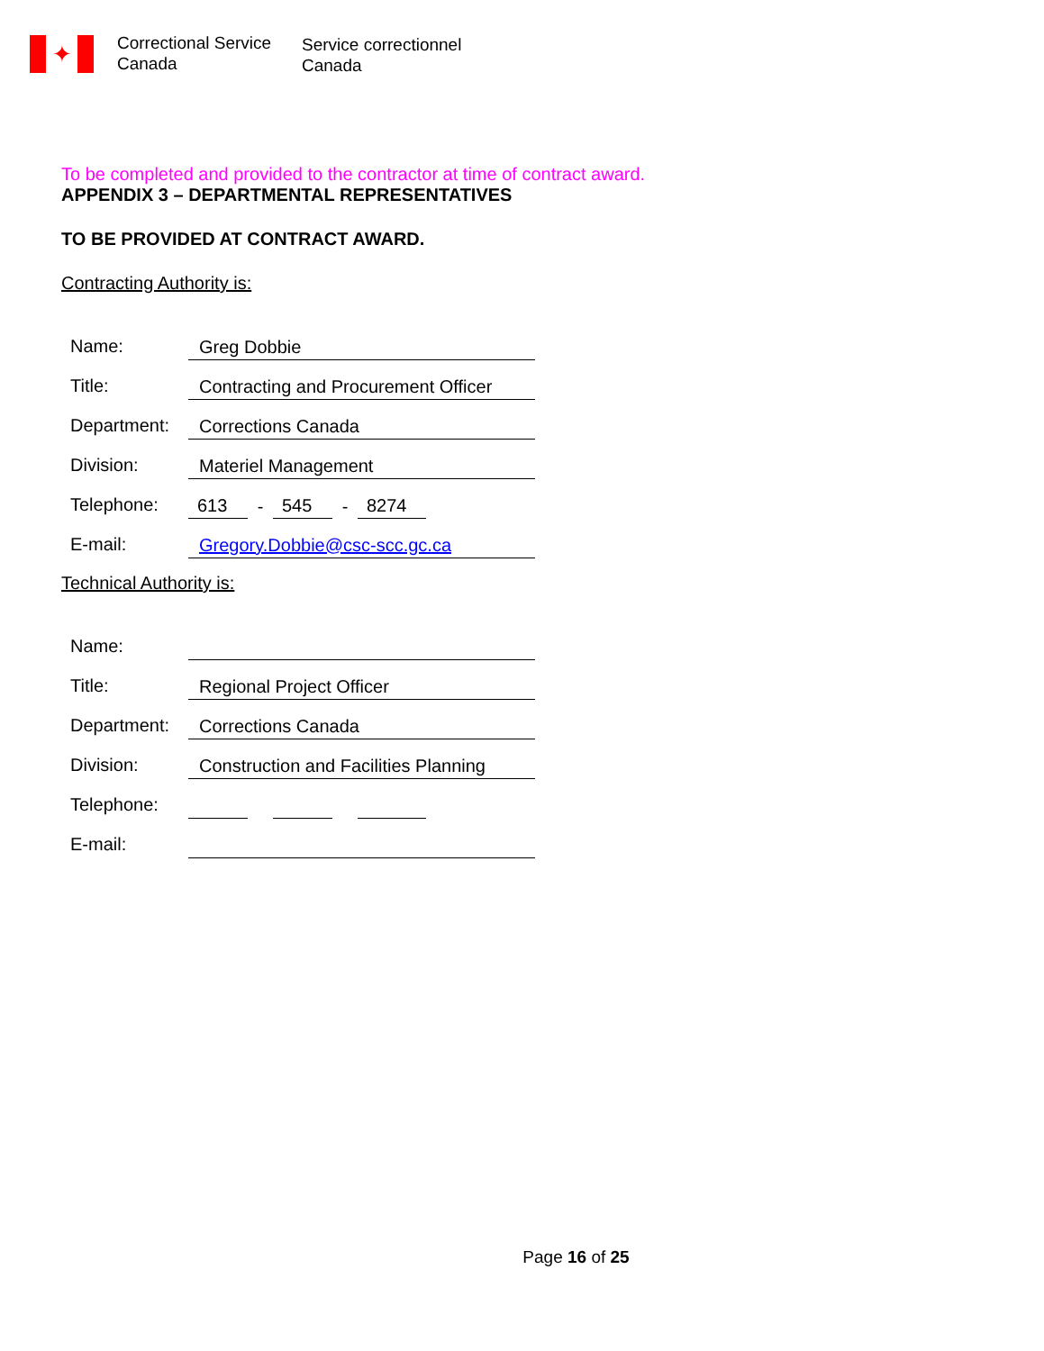✦
Correctional Service
Canada
Service correctionnel
Canada
To be completed and provided to the contractor at time of contract award.
APPENDIX 3 – DEPARTMENTAL REPRESENTATIVES
TO BE PROVIDED AT CONTRACT AWARD.
Contracting Authority is:
Name:
Greg Dobbie
Title:
Contracting and Procurement Officer
Department:
Corrections Canada
Division:
Materiel Management
Telephone:
613
-
545
-
8274
E-mail:
Gregory.Dobbie@csc-scc.gc.ca
Technical Authority is:
Name:
Title:
Regional Project Officer
Department:
Corrections Canada
Division:
Construction and Facilities Planning
Telephone:
E-mail:
Page 16 of 25